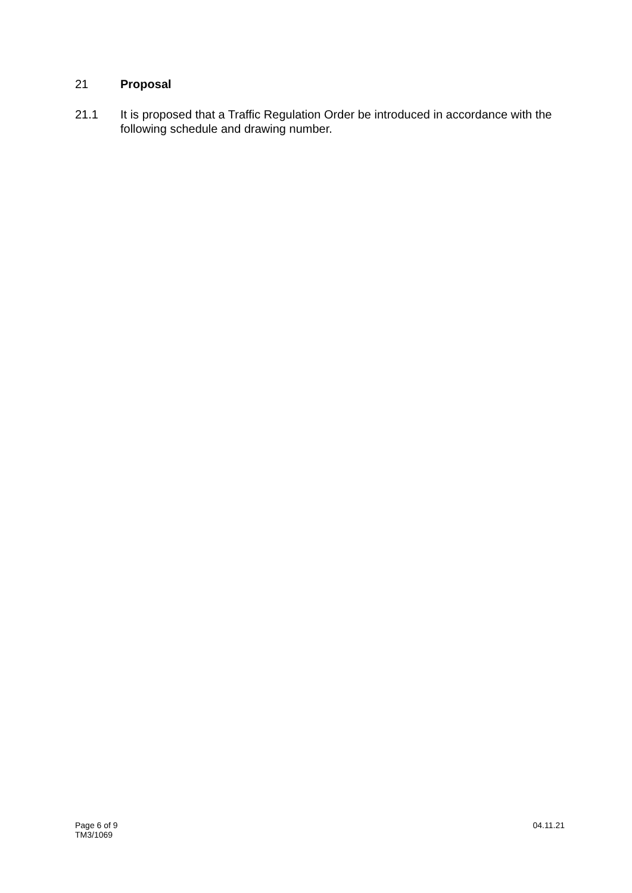21 Proposal
21.1 It is proposed that a Traffic Regulation Order be introduced in accordance with the following schedule and drawing number.
Page 6 of 9
TM3/1069
04.11.21